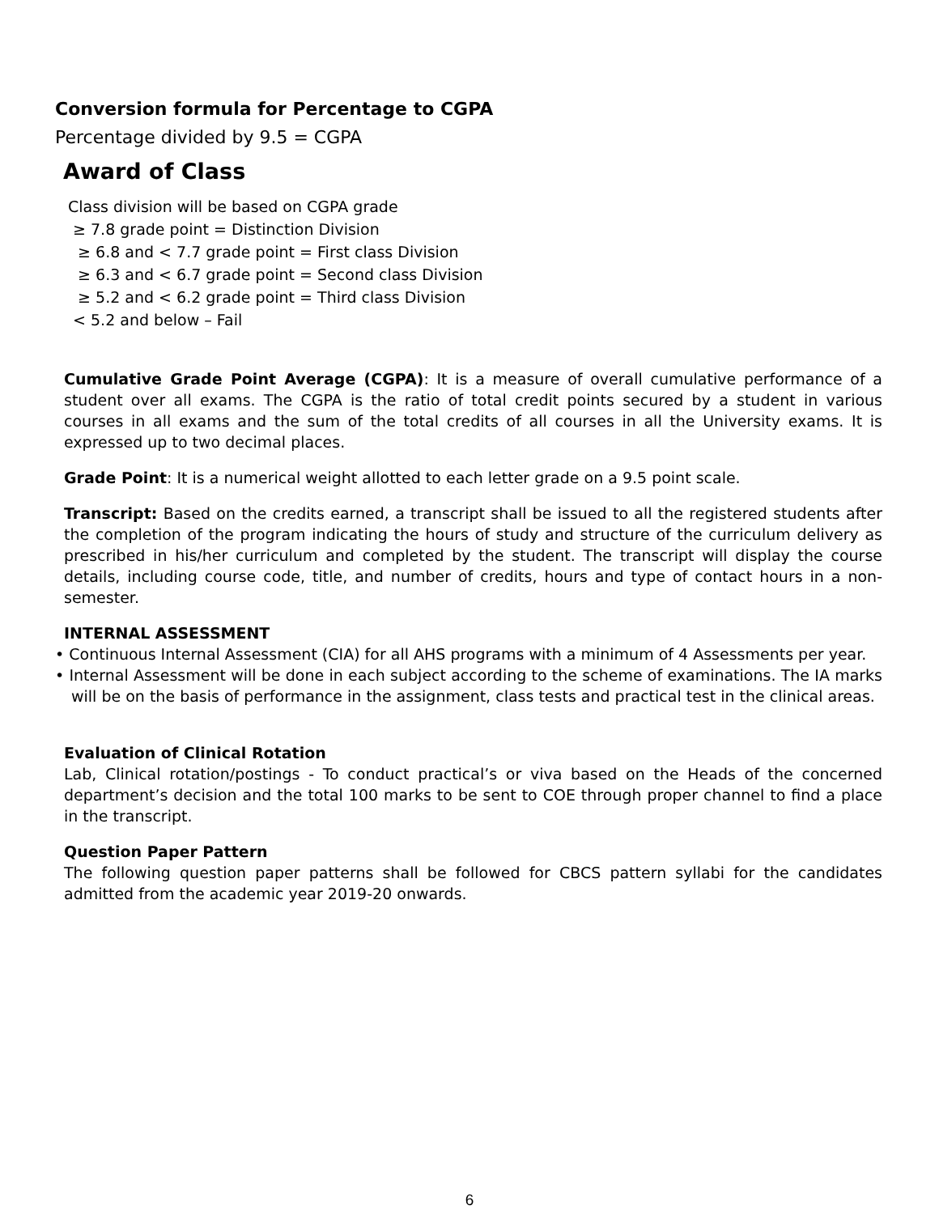Conversion formula for Percentage to CGPA
Percentage divided by 9.5 = CGPA
Award of Class
Class division will be based on CGPA grade
≥ 7.8 grade point = Distinction Division
≥ 6.8 and < 7.7 grade point = First class Division
≥ 6.3 and < 6.7 grade point = Second class Division
≥ 5.2 and < 6.2 grade point = Third class Division
< 5.2 and below – Fail
Cumulative Grade Point Average (CGPA): It is a measure of overall cumulative performance of a student over all exams. The CGPA is the ratio of total credit points secured by a student in various courses in all exams and the sum of the total credits of all courses in all the University exams. It is expressed up to two decimal places.
Grade Point: It is a numerical weight allotted to each letter grade on a 9.5 point scale.
Transcript: Based on the credits earned, a transcript shall be issued to all the registered students after the completion of the program indicating the hours of study and structure of the curriculum delivery as prescribed in his/her curriculum and completed by the student. The transcript will display the course details, including course code, title, and number of credits, hours and type of contact hours in a non-semester.
INTERNAL ASSESSMENT
• Continuous Internal Assessment (CIA) for all AHS programs with a minimum of 4 Assessments per year.
• Internal Assessment will be done in each subject according to the scheme of examinations. The IA marks will be on the basis of performance in the assignment, class tests and practical test in the clinical areas.
Evaluation of Clinical Rotation
Lab, Clinical rotation/postings - To conduct practical’s or viva based on the Heads of the concerned department’s decision and the total 100 marks to be sent to COE through proper channel to find a place in the transcript.
Question Paper Pattern
The following question paper patterns shall be followed for CBCS pattern syllabi for the candidates admitted from the academic year 2019-20 onwards.
6